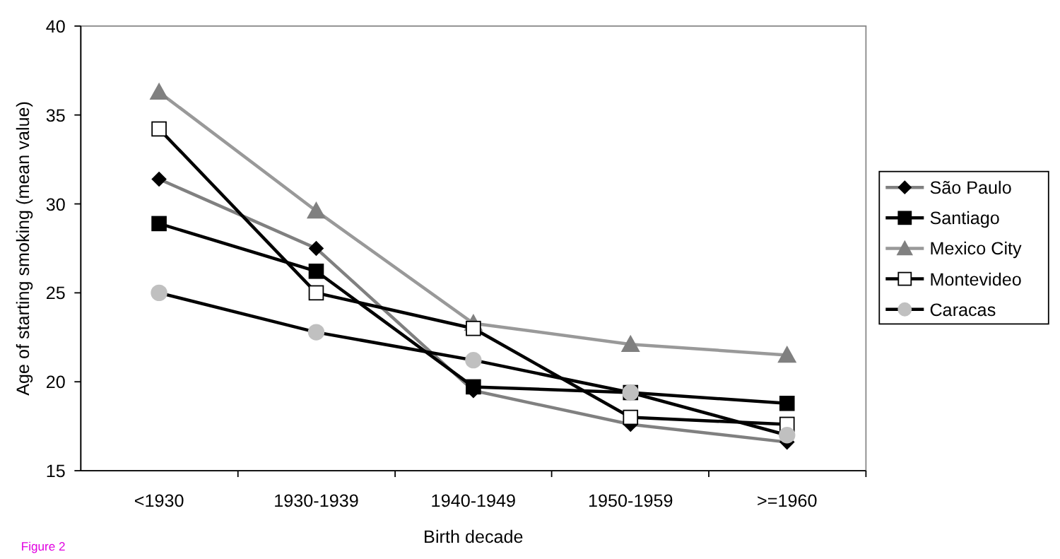40
35
30
25
20
15
Age of starting smoking (mean value)
<1930
1930-1939
1940-1949
1950-1959
>=1960
Birth decade
São Paulo
Santiago
Mexico City
Montevideo
Caracas
Figure 2